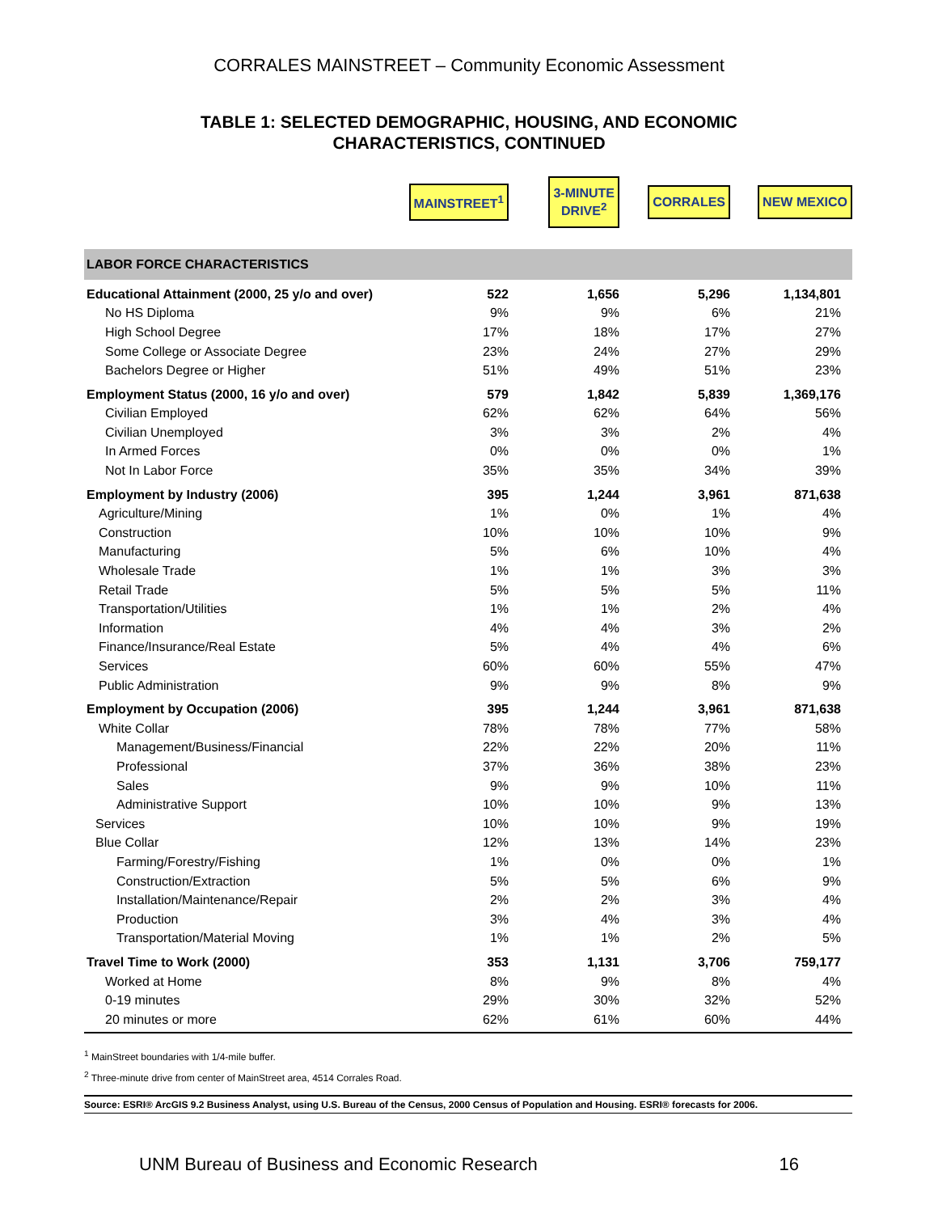CORRALES MAINSTREET – Community Economic Assessment
TABLE 1: SELECTED DEMOGRAPHIC, HOUSING, AND ECONOMIC
CHARACTERISTICS, CONTINUED
| | MAINSTREET<sup>1</sup> | 3-MINUTE DRIVE<sup>2</sup> | CORRALES | NEW MEXICO |
| LABOR FORCE CHARACTERISTICS | | | | |
| Educational Attainment (2000, 25 y/o and over) | 522 | 1,656 | 5,296 | 1,134,801 |
| No HS Diploma | 9% | 9% | 6% | 21% |
| High School Degree | 17% | 18% | 17% | 27% |
| Some College or Associate Degree | 23% | 24% | 27% | 29% |
| Bachelors Degree or Higher | 51% | 49% | 51% | 23% |
| Employment Status (2000, 16 y/o and over) | 579 | 1,842 | 5,839 | 1,369,176 |
| Civilian Employed | 62% | 62% | 64% | 56% |
| Civilian Unemployed | 3% | 3% | 2% | 4% |
| In Armed Forces | 0% | 0% | 0% | 1% |
| Not In Labor Force | 35% | 35% | 34% | 39% |
| Employment by Industry (2006) | 395 | 1,244 | 3,961 | 871,638 |
| Agriculture/Mining | 1% | 0% | 1% | 4% |
| Construction | 10% | 10% | 10% | 9% |
| Manufacturing | 5% | 6% | 10% | 4% |
| Wholesale Trade | 1% | 1% | 3% | 3% |
| Retail Trade | 5% | 5% | 5% | 11% |
| Transportation/Utilities | 1% | 1% | 2% | 4% |
| Information | 4% | 4% | 3% | 2% |
| Finance/Insurance/Real Estate | 5% | 4% | 4% | 6% |
| Services | 60% | 60% | 55% | 47% |
| Public Administration | 9% | 9% | 8% | 9% |
| Employment by Occupation (2006) | 395 | 1,244 | 3,961 | 871,638 |
| White Collar | 78% | 78% | 77% | 58% |
| Management/Business/Financial | 22% | 22% | 20% | 11% |
| Professional | 37% | 36% | 38% | 23% |
| Sales | 9% | 9% | 10% | 11% |
| Administrative Support | 10% | 10% | 9% | 13% |
| Services | 10% | 10% | 9% | 19% |
| Blue Collar | 12% | 13% | 14% | 23% |
| Farming/Forestry/Fishing | 1% | 0% | 0% | 1% |
| Construction/Extraction | 5% | 5% | 6% | 9% |
| Installation/Maintenance/Repair | 2% | 2% | 3% | 4% |
| Production | 3% | 4% | 3% | 4% |
| Transportation/Material Moving | 1% | 1% | 2% | 5% |
| Travel Time to Work (2000) | 353 | 1,131 | 3,706 | 759,177 |
| Worked at Home | 8% | 9% | 8% | 4% |
| 0-19 minutes | 29% | 30% | 32% | 52% |
| 20 minutes or more | 62% | 61% | 60% | 44% |
<sup>1</sup> MainStreet boundaries with 1/4-mile buffer.
<sup>2</sup> Three-minute drive from center of MainStreet area, 4514 Corrales Road.
Source: ESRI® ArcGIS 9.2 Business Analyst, using U.S. Bureau of the Census, 2000 Census of Population and Housing. ESRI® forecasts for 2006.
UNM Bureau of Business and Economic Research 16